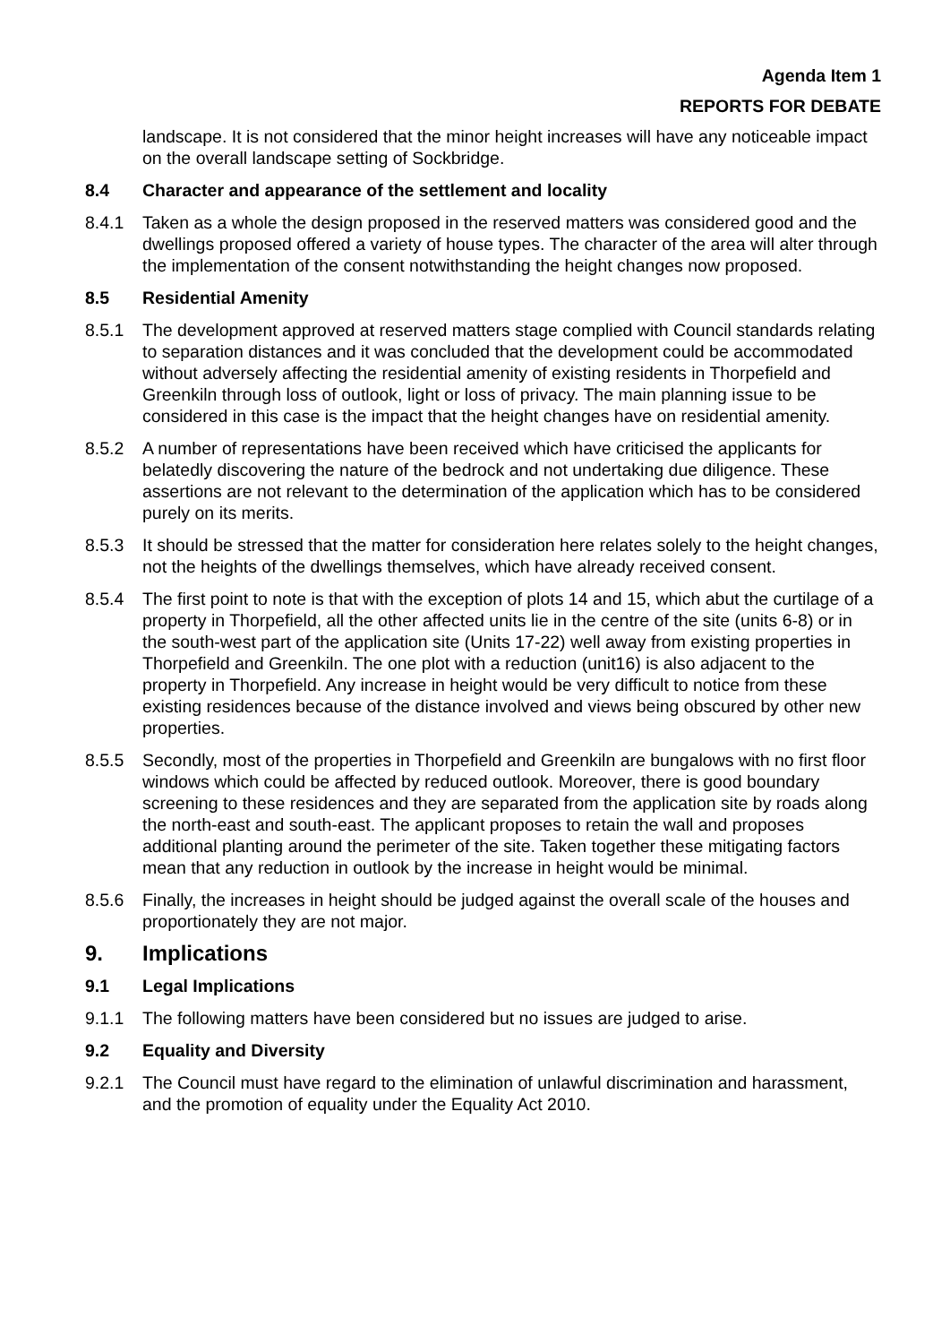Agenda Item 1
REPORTS FOR DEBATE
landscape. It is not considered that the minor height increases will have any noticeable impact on the overall landscape setting of Sockbridge.
8.4 Character and appearance of the settlement and locality
8.4.1 Taken as a whole the design proposed in the reserved matters was considered good and the dwellings proposed offered a variety of house types. The character of the area will alter through the implementation of the consent notwithstanding the height changes now proposed.
8.5 Residential Amenity
8.5.1 The development approved at reserved matters stage complied with Council standards relating to separation distances and it was concluded that the development could be accommodated without adversely affecting the residential amenity of existing residents in Thorpefield and Greenkiln through loss of outlook, light or loss of privacy. The main planning issue to be considered in this case is the impact that the height changes have on residential amenity.
8.5.2 A number of representations have been received which have criticised the applicants for belatedly discovering the nature of the bedrock and not undertaking due diligence. These assertions are not relevant to the determination of the application which has to be considered purely on its merits.
8.5.3 It should be stressed that the matter for consideration here relates solely to the height changes, not the heights of the dwellings themselves, which have already received consent.
8.5.4 The first point to note is that with the exception of plots 14 and 15, which abut the curtilage of a property in Thorpefield, all the other affected units lie in the centre of the site (units 6-8) or in the south-west part of the application site (Units 17-22) well away from existing properties in Thorpefield and Greenkiln. The one plot with a reduction (unit16) is also adjacent to the property in Thorpefield. Any increase in height would be very difficult to notice from these existing residences because of the distance involved and views being obscured by other new properties.
8.5.5 Secondly, most of the properties in Thorpefield and Greenkiln are bungalows with no first floor windows which could be affected by reduced outlook. Moreover, there is good boundary screening to these residences and they are separated from the application site by roads along the north-east and south-east. The applicant proposes to retain the wall and proposes additional planting around the perimeter of the site. Taken together these mitigating factors mean that any reduction in outlook by the increase in height would be minimal.
8.5.6 Finally, the increases in height should be judged against the overall scale of the houses and proportionately they are not major.
9. Implications
9.1 Legal Implications
9.1.1 The following matters have been considered but no issues are judged to arise.
9.2 Equality and Diversity
9.2.1 The Council must have regard to the elimination of unlawful discrimination and harassment, and the promotion of equality under the Equality Act 2010.